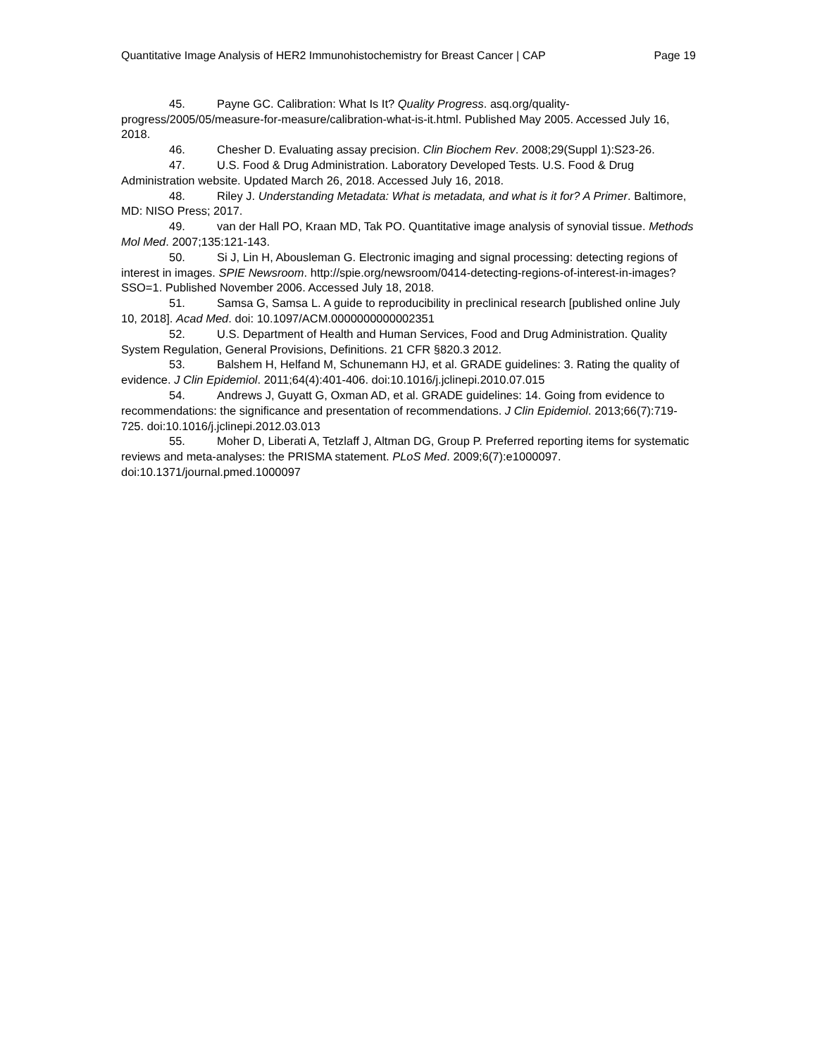Quantitative Image Analysis of HER2 Immunohistochemistry for Breast Cancer | CAP Page 19
45. Payne GC. Calibration: What Is It? Quality Progress. asq.org/quality-progress/2005/05/measure-for-measure/calibration-what-is-it.html. Published May 2005. Accessed July 16, 2018.
46. Chesher D. Evaluating assay precision. Clin Biochem Rev. 2008;29(Suppl 1):S23-26.
47. U.S. Food & Drug Administration. Laboratory Developed Tests. U.S. Food & Drug Administration website. Updated March 26, 2018. Accessed July 16, 2018.
48. Riley J. Understanding Metadata: What is metadata, and what is it for? A Primer. Baltimore, MD: NISO Press; 2017.
49. van der Hall PO, Kraan MD, Tak PO. Quantitative image analysis of synovial tissue. Methods Mol Med. 2007;135:121-143.
50. Si J, Lin H, Abousleman G. Electronic imaging and signal processing: detecting regions of interest in images. SPIE Newsroom. http://spie.org/newsroom/0414-detecting-regions-of-interest-in-images?SSO=1. Published November 2006. Accessed July 18, 2018.
51. Samsa G, Samsa L. A guide to reproducibility in preclinical research [published online July 10, 2018]. Acad Med. doi: 10.1097/ACM.0000000000002351
52. U.S. Department of Health and Human Services, Food and Drug Administration. Quality System Regulation, General Provisions, Definitions. 21 CFR §820.3 2012.
53. Balshem H, Helfand M, Schunemann HJ, et al. GRADE guidelines: 3. Rating the quality of evidence. J Clin Epidemiol. 2011;64(4):401-406. doi:10.1016/j.jclinepi.2010.07.015
54. Andrews J, Guyatt G, Oxman AD, et al. GRADE guidelines: 14. Going from evidence to recommendations: the significance and presentation of recommendations. J Clin Epidemiol. 2013;66(7):719-725. doi:10.1016/j.jclinepi.2012.03.013
55. Moher D, Liberati A, Tetzlaff J, Altman DG, Group P. Preferred reporting items for systematic reviews and meta-analyses: the PRISMA statement. PLoS Med. 2009;6(7):e1000097. doi:10.1371/journal.pmed.1000097